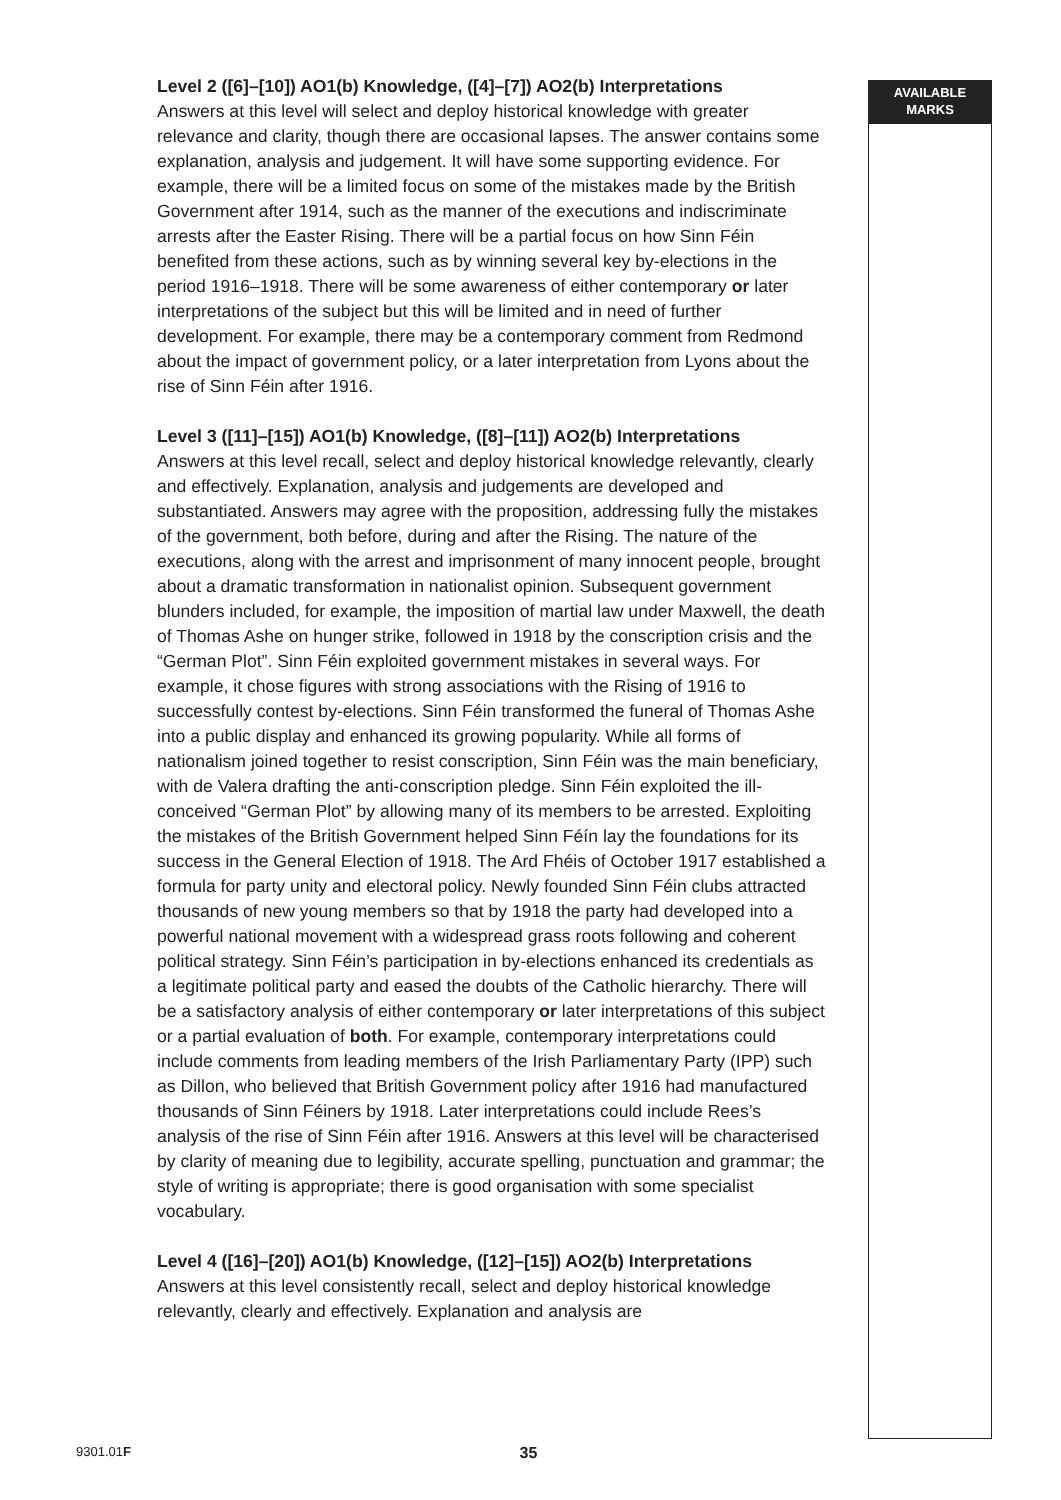Level 2 ([6]–[10]) AO1(b) Knowledge, ([4]–[7]) AO2(b) Interpretations
Answers at this level will select and deploy historical knowledge with greater relevance and clarity, though there are occasional lapses. The answer contains some explanation, analysis and judgement. It will have some supporting evidence. For example, there will be a limited focus on some of the mistakes made by the British Government after 1914, such as the manner of the executions and indiscriminate arrests after the Easter Rising. There will be a partial focus on how Sinn Féin benefited from these actions, such as by winning several key by-elections in the period 1916–1918. There will be some awareness of either contemporary or later interpretations of the subject but this will be limited and in need of further development. For example, there may be a contemporary comment from Redmond about the impact of government policy, or a later interpretation from Lyons about the rise of Sinn Féin after 1916.
Level 3 ([11]–[15]) AO1(b) Knowledge, ([8]–[11]) AO2(b) Interpretations
Answers at this level recall, select and deploy historical knowledge relevantly, clearly and effectively. Explanation, analysis and judgements are developed and substantiated. Answers may agree with the proposition, addressing fully the mistakes of the government, both before, during and after the Rising. The nature of the executions, along with the arrest and imprisonment of many innocent people, brought about a dramatic transformation in nationalist opinion. Subsequent government blunders included, for example, the imposition of martial law under Maxwell, the death of Thomas Ashe on hunger strike, followed in 1918 by the conscription crisis and the “German Plot”. Sinn Féin exploited government mistakes in several ways. For example, it chose figures with strong associations with the Rising of 1916 to successfully contest by-elections. Sinn Féin transformed the funeral of Thomas Ashe into a public display and enhanced its growing popularity. While all forms of nationalism joined together to resist conscription, Sinn Féin was the main beneficiary, with de Valera drafting the anti-conscription pledge. Sinn Féin exploited the ill-conceived “German Plot” by allowing many of its members to be arrested. Exploiting the mistakes of the British Government helped Sinn Féín lay the foundations for its success in the General Election of 1918. The Ard Fhéis of October 1917 established a formula for party unity and electoral policy. Newly founded Sinn Féin clubs attracted thousands of new young members so that by 1918 the party had developed into a powerful national movement with a widespread grass roots following and coherent political strategy. Sinn Féin’s participation in by-elections enhanced its credentials as a legitimate political party and eased the doubts of the Catholic hierarchy. There will be a satisfactory analysis of either contemporary or later interpretations of this subject or a partial evaluation of both. For example, contemporary interpretations could include comments from leading members of the Irish Parliamentary Party (IPP) such as Dillon, who believed that British Government policy after 1916 had manufactured thousands of Sinn Féiners by 1918. Later interpretations could include Rees’s analysis of the rise of Sinn Féin after 1916. Answers at this level will be characterised by clarity of meaning due to legibility, accurate spelling, punctuation and grammar; the style of writing is appropriate; there is good organisation with some specialist vocabulary.
Level 4 ([16]–[20]) AO1(b) Knowledge, ([12]–[15]) AO2(b) Interpretations
Answers at this level consistently recall, select and deploy historical knowledge relevantly, clearly and effectively. Explanation and analysis are
AVAILABLE
MARKS
9301.01F 35